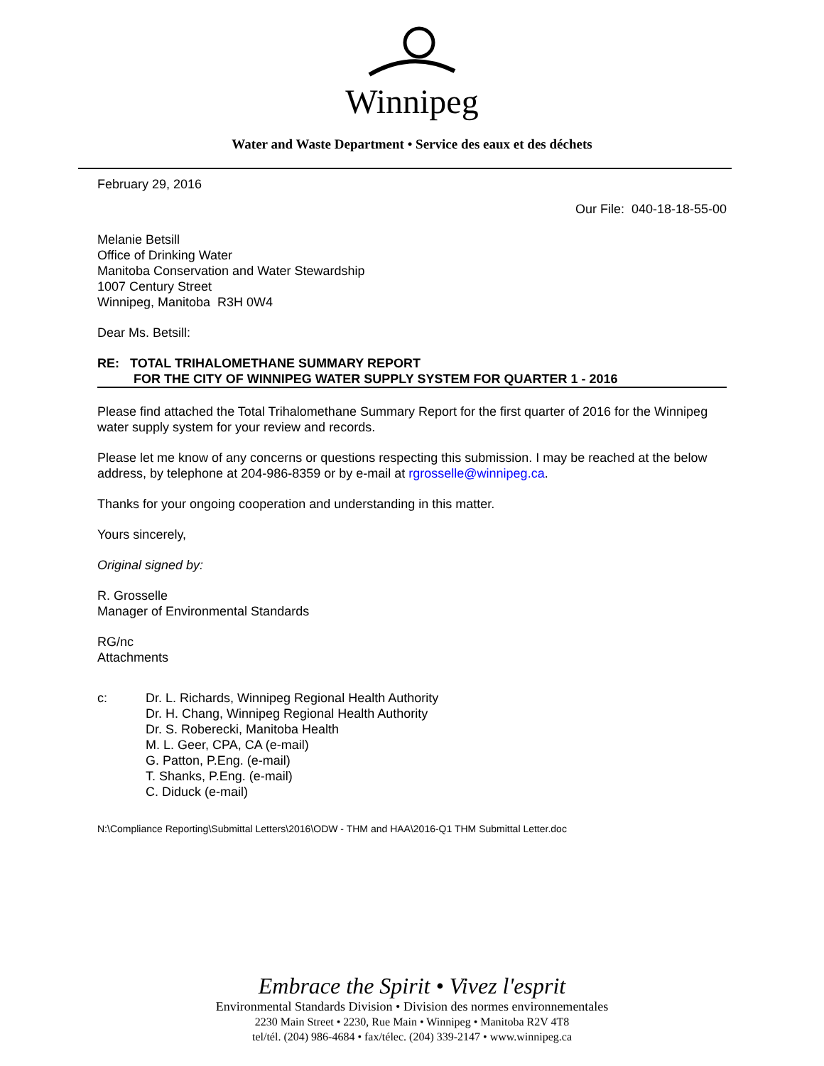Winnipeg
Water and Waste Department • Service des eaux et des déchets
February 29, 2016
Our File: 040-18-18-55-00
Melanie Betsill
Office of Drinking Water
Manitoba Conservation and Water Stewardship
1007 Century Street
Winnipeg, Manitoba R3H 0W4
Dear Ms. Betsill:
RE: TOTAL TRIHALOMETHANE SUMMARY REPORT
FOR THE CITY OF WINNIPEG WATER SUPPLY SYSTEM FOR QUARTER 1 - 2016
Please find attached the Total Trihalomethane Summary Report for the first quarter of 2016 for the Winnipeg water supply system for your review and records.
Please let me know of any concerns or questions respecting this submission. I may be reached at the below address, by telephone at 204-986-8359 or by e-mail at rgrosselle@winnipeg.ca.
Thanks for your ongoing cooperation and understanding in this matter.
Yours sincerely,
Original signed by:
R. Grosselle
Manager of Environmental Standards
RG/nc
Attachments
c: Dr. L. Richards, Winnipeg Regional Health Authority
Dr. H. Chang, Winnipeg Regional Health Authority
Dr. S. Roberecki, Manitoba Health
M. L. Geer, CPA, CA (e-mail)
G. Patton, P.Eng. (e-mail)
T. Shanks, P.Eng. (e-mail)
C. Diduck (e-mail)
N:\Compliance Reporting\Submittal Letters\2016\ODW - THM and HAA\2016-Q1 THM Submittal Letter.doc
Embrace the Spirit • Vivez l'esprit
Environmental Standards Division • Division des normes environnementales
2230 Main Street • 2230, Rue Main • Winnipeg • Manitoba R2V 4T8
tel/tél. (204) 986-4684 • fax/télec. (204) 339-2147 • www.winnipeg.ca